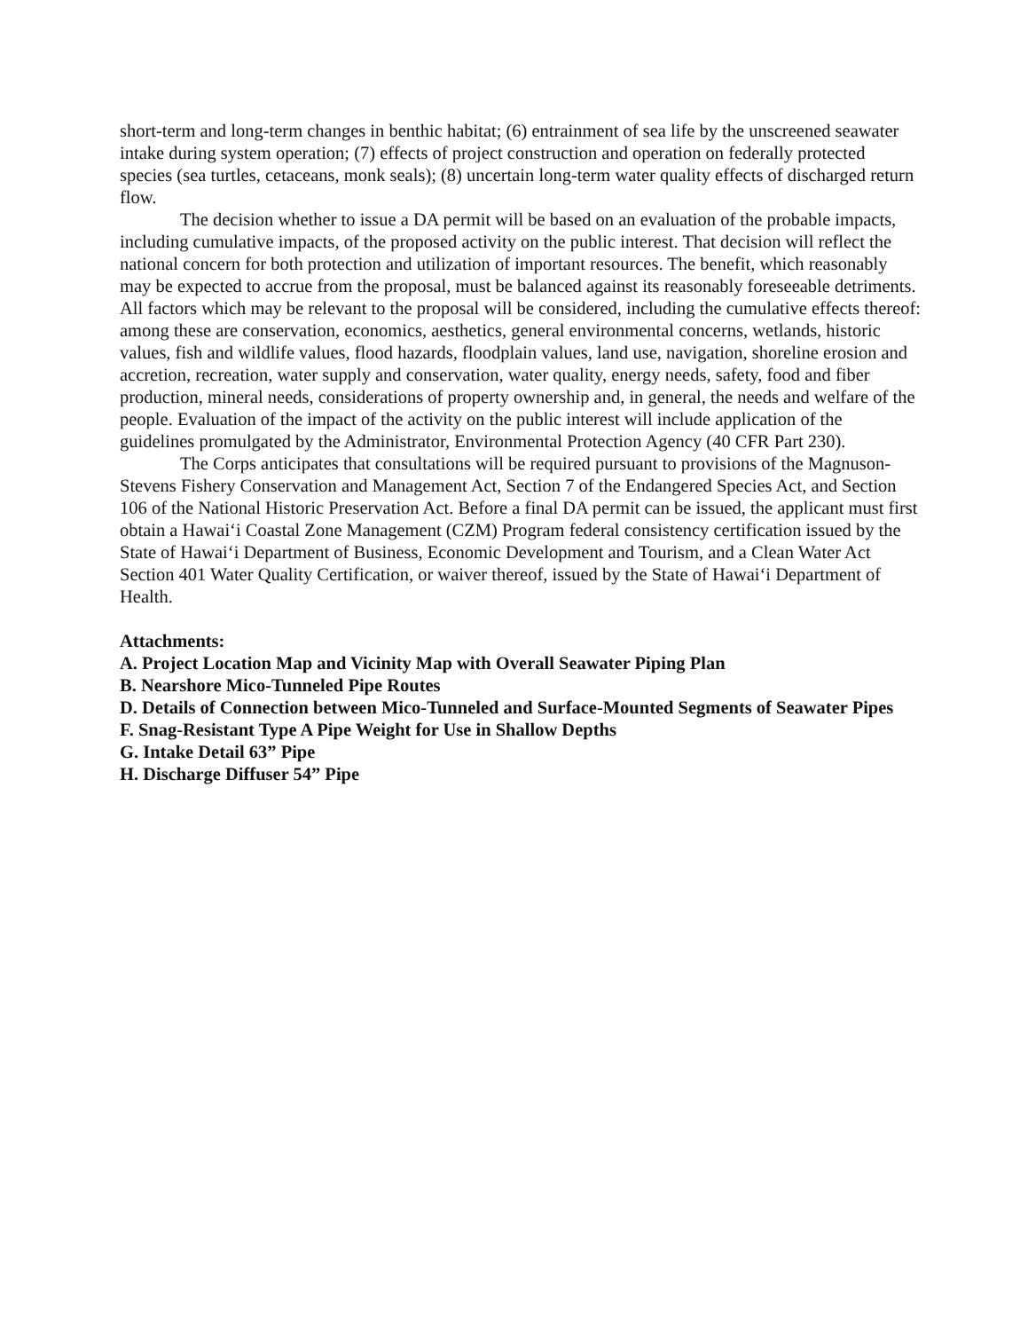short-term and long-term changes in benthic habitat; (6) entrainment of sea life by the unscreened seawater intake during system operation; (7) effects of project construction and operation on federally protected species (sea turtles, cetaceans, monk seals); (8) uncertain long-term water quality effects of discharged return flow.
The decision whether to issue a DA permit will be based on an evaluation of the probable impacts, including cumulative impacts, of the proposed activity on the public interest. That decision will reflect the national concern for both protection and utilization of important resources. The benefit, which reasonably may be expected to accrue from the proposal, must be balanced against its reasonably foreseeable detriments. All factors which may be relevant to the proposal will be considered, including the cumulative effects thereof: among these are conservation, economics, aesthetics, general environmental concerns, wetlands, historic values, fish and wildlife values, flood hazards, floodplain values, land use, navigation, shoreline erosion and accretion, recreation, water supply and conservation, water quality, energy needs, safety, food and fiber production, mineral needs, considerations of property ownership and, in general, the needs and welfare of the people. Evaluation of the impact of the activity on the public interest will include application of the guidelines promulgated by the Administrator, Environmental Protection Agency (40 CFR Part 230).
The Corps anticipates that consultations will be required pursuant to provisions of the Magnuson-Stevens Fishery Conservation and Management Act, Section 7 of the Endangered Species Act, and Section 106 of the National Historic Preservation Act. Before a final DA permit can be issued, the applicant must first obtain a Hawai‘i Coastal Zone Management (CZM) Program federal consistency certification issued by the State of Hawai‘i Department of Business, Economic Development and Tourism, and a Clean Water Act Section 401 Water Quality Certification, or waiver thereof, issued by the State of Hawai‘i Department of Health.
Attachments:
A. Project Location Map and Vicinity Map with Overall Seawater Piping Plan
B. Nearshore Mico-Tunneled Pipe Routes
D. Details of Connection between Mico-Tunneled and Surface-Mounted Segments of Seawater Pipes
F. Snag-Resistant Type A Pipe Weight for Use in Shallow Depths
G. Intake Detail 63” Pipe
H. Discharge Diffuser 54” Pipe